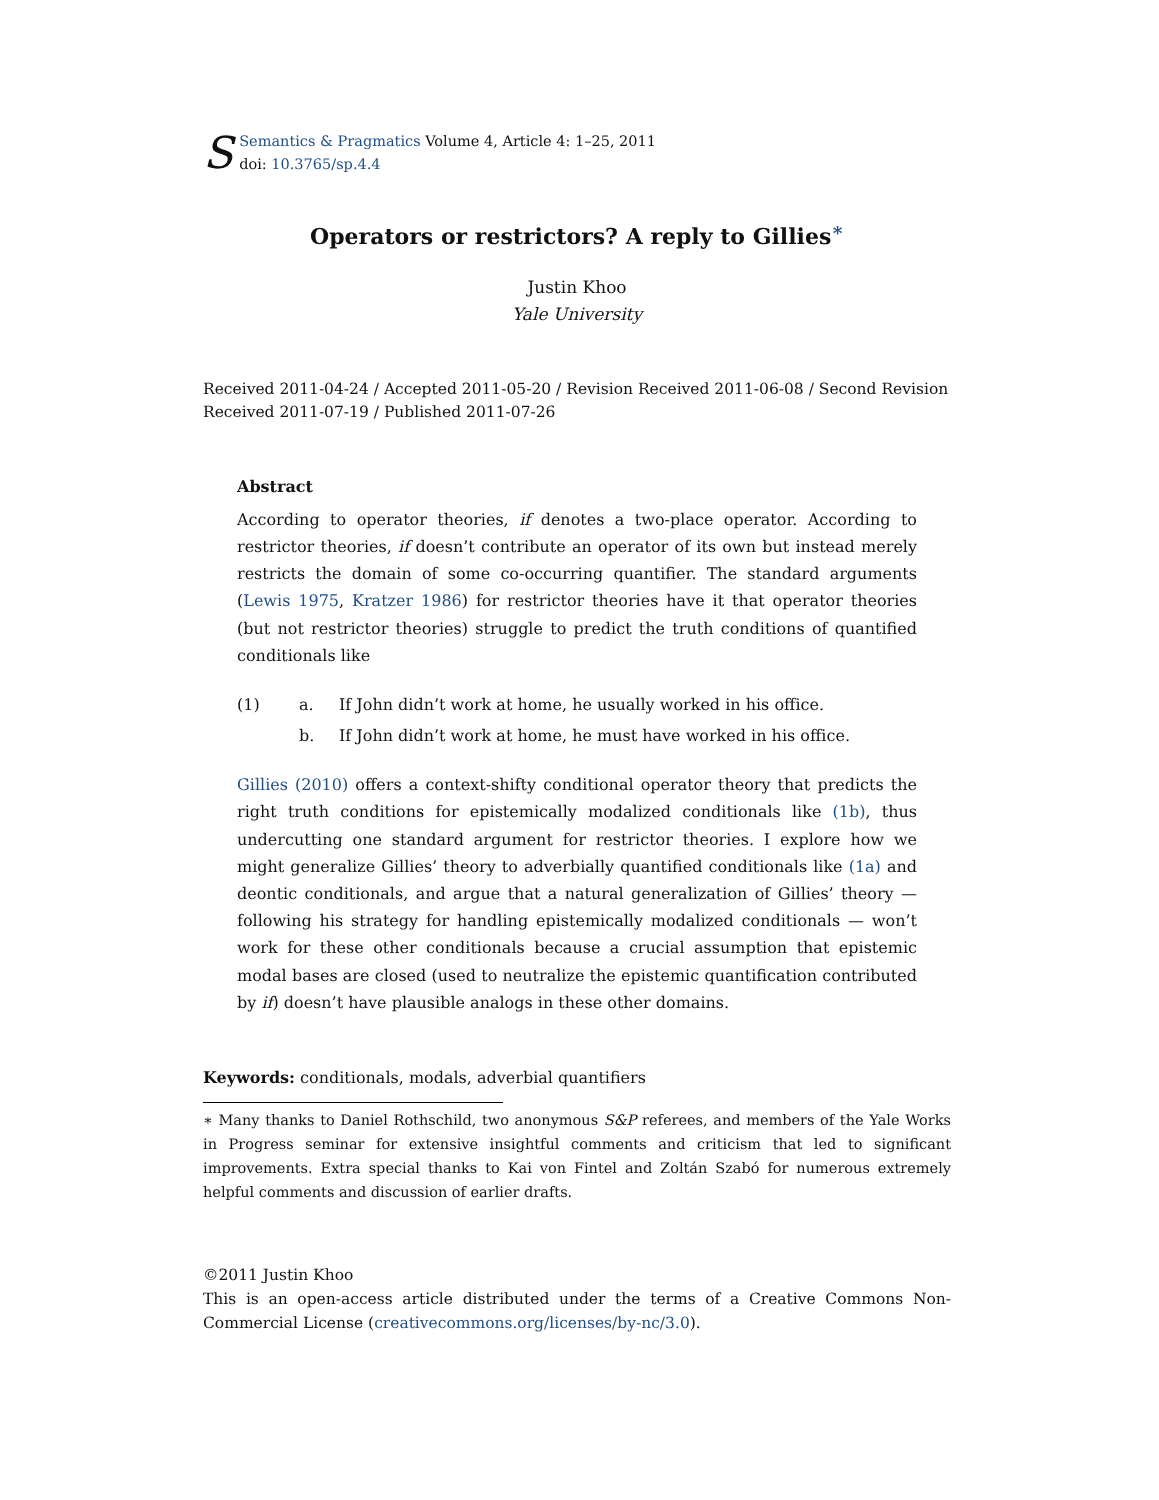S
Semantics & Pragmatics Volume 4, Article 4: 1–25, 2011
doi: 10.3765/sp.4.4
Operators or restrictors? A reply to Gillies<sup>∗</sup>
Justin Khoo
Yale University
Received 2011-04-24 / Accepted 2011-05-20 / Revision Received 2011-06-08 / Second Revision Received 2011-07-19 / Published 2011-07-26
Abstract
According to operator theories, if denotes a two-place operator. According to restrictor theories, if doesn’t contribute an operator of its own but instead merely restricts the domain of some co-occurring quantifier. The standard arguments (Lewis 1975, Kratzer 1986) for restrictor theories have it that operator theories (but not restrictor theories) struggle to predict the truth conditions of quantified conditionals like
| (1) | a. | If John didn’t work at home, he usually worked in his office. |
| | b. | If John didn’t work at home, he must have worked in his office. |
Gillies (2010) offers a context-shifty conditional operator theory that predicts the right truth conditions for epistemically modalized conditionals like (1b), thus undercutting one standard argument for restrictor theories. I explore how we might generalize Gillies’ theory to adverbially quantified conditionals like (1a) and deontic conditionals, and argue that a natural generalization of Gillies’ theory — following his strategy for handling epistemically modalized conditionals — won’t work for these other conditionals because a crucial assumption that epistemic modal bases are closed (used to neutralize the epistemic quantification contributed by if) doesn’t have plausible analogs in these other domains.
Keywords: conditionals, modals, adverbial quantifiers
∗ Many thanks to Daniel Rothschild, two anonymous S&P referees, and members of the Yale Works in Progress seminar for extensive insightful comments and criticism that led to significant improvements. Extra special thanks to Kai von Fintel and Zoltán Szabó for numerous extremely helpful comments and discussion of earlier drafts.
©2011 Justin Khoo
This is an open-access article distributed under the terms of a Creative Commons Non-Commercial License (creativecommons.org/licenses/by-nc/3.0).